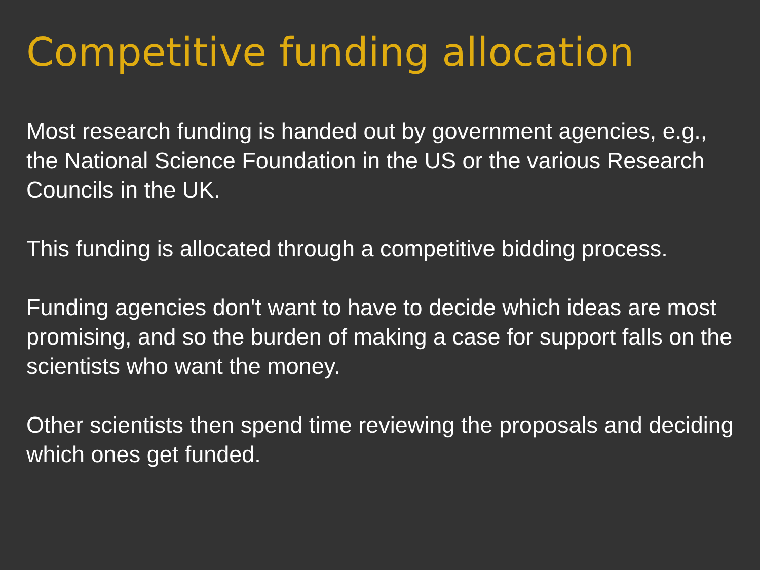Competitive funding allocation
Most research funding is handed out by government agencies, e.g., the National Science Foundation in the US or the various Research Councils in the UK.
This funding is allocated through a competitive bidding process.
Funding agencies don't want to have to decide which ideas are most promising, and so the burden of making a case for support falls on the scientists who want the money.
Other scientists then spend time reviewing the proposals and deciding which ones get funded.